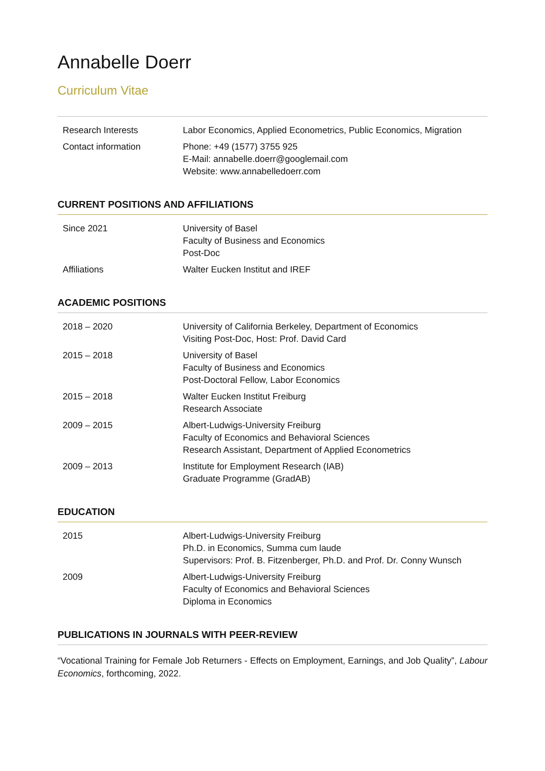Annabelle Doerr
Curriculum Vitae
| Research Interests | Labor Economics, Applied Econometrics, Public Economics, Migration |
| Contact information | Phone: +49 (1577) 3755 925 E-Mail: annabelle.doerr@googlemail.com Website: www.annabelledoerr.com |
CURRENT POSITIONS AND AFFILIATIONS
| Since 2021 | University of Basel Faculty of Business and Economics Post-Doc |
| Affiliations | Walter Eucken Institut and IREF |
ACADEMIC POSITIONS
| 2018 – 2020 | University of California Berkeley, Department of Economics Visiting Post-Doc, Host: Prof. David Card |
| 2015 – 2018 | University of Basel Faculty of Business and Economics Post-Doctoral Fellow, Labor Economics |
| 2015 – 2018 | Walter Eucken Institut Freiburg Research Associate |
| 2009 – 2015 | Albert-Ludwigs-University Freiburg Faculty of Economics and Behavioral Sciences Research Assistant, Department of Applied Econometrics |
| 2009 – 2013 | Institute for Employment Research (IAB) Graduate Programme (GradAB) |
EDUCATION
| 2015 | Albert-Ludwigs-University Freiburg Ph.D. in Economics, Summa cum laude Supervisors: Prof. B. Fitzenberger, Ph.D. and Prof. Dr. Conny Wunsch |
| 2009 | Albert-Ludwigs-University Freiburg Faculty of Economics and Behavioral Sciences Diploma in Economics |
PUBLICATIONS IN JOURNALS WITH PEER-REVIEW
“Vocational Training for Female Job Returners - Effects on Employment, Earnings, and Job Quality”, Labour Economics, forthcoming, 2022.